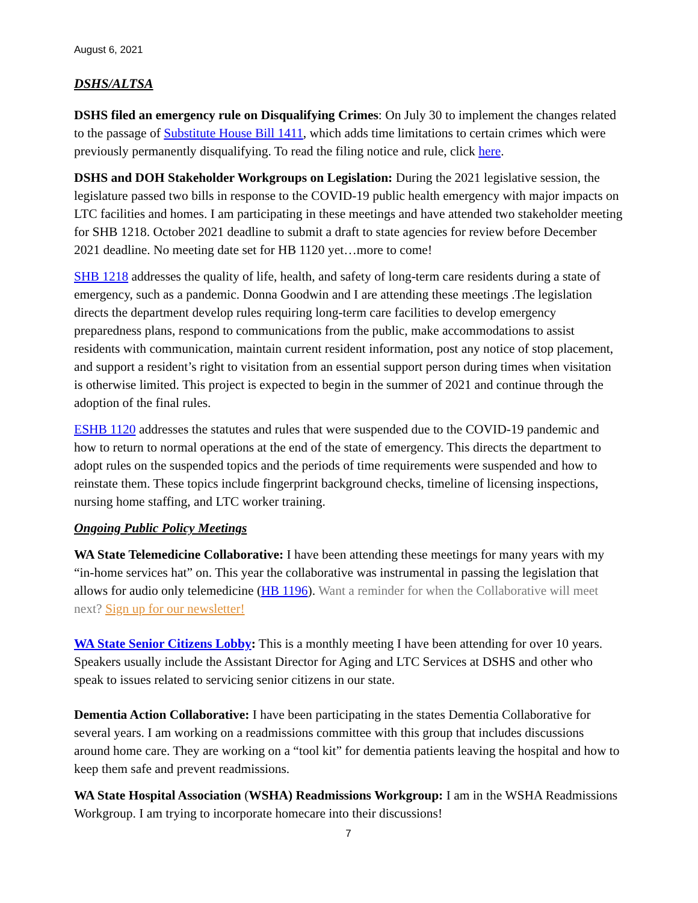August 6, 2021
DSHS/ALTSA
DSHS filed an emergency rule on Disqualifying Crimes: On July 30 to implement the changes related to the passage of Substitute House Bill 1411, which adds time limitations to certain crimes which were previously permanently disqualifying. To read the filing notice and rule, click here.
DSHS and DOH Stakeholder Workgroups on Legislation: During the 2021 legislative session, the legislature passed two bills in response to the COVID-19 public health emergency with major impacts on LTC facilities and homes. I am participating in these meetings and have attended two stakeholder meeting for SHB 1218. October 2021 deadline to submit a draft to state agencies for review before December 2021 deadline. No meeting date set for HB 1120 yet…more to come!
SHB 1218 addresses the quality of life, health, and safety of long-term care residents during a state of emergency, such as a pandemic. Donna Goodwin and I are attending these meetings .The legislation directs the department develop rules requiring long-term care facilities to develop emergency preparedness plans, respond to communications from the public, make accommodations to assist residents with communication, maintain current resident information, post any notice of stop placement, and support a resident’s right to visitation from an essential support person during times when visitation is otherwise limited. This project is expected to begin in the summer of 2021 and continue through the adoption of the final rules.
ESHB 1120 addresses the statutes and rules that were suspended due to the COVID-19 pandemic and how to return to normal operations at the end of the state of emergency. This directs the department to adopt rules on the suspended topics and the periods of time requirements were suspended and how to reinstate them. These topics include fingerprint background checks, timeline of licensing inspections, nursing home staffing, and LTC worker training.
Ongoing Public Policy Meetings
WA State Telemedicine Collaborative: I have been attending these meetings for many years with my “in-home services hat” on. This year the collaborative was instrumental in passing the legislation that allows for audio only telemedicine (HB 1196). Want a reminder for when the Collaborative will meet next? Sign up for our newsletter!
WA State Senior Citizens Lobby: This is a monthly meeting I have been attending for over 10 years. Speakers usually include the Assistant Director for Aging and LTC Services at DSHS and other who speak to issues related to servicing senior citizens in our state.
Dementia Action Collaborative: I have been participating in the states Dementia Collaborative for several years. I am working on a readmissions committee with this group that includes discussions around home care. They are working on a “tool kit” for dementia patients leaving the hospital and how to keep them safe and prevent readmissions.
WA State Hospital Association (WSHA) Readmissions Workgroup: I am in the WSHA Readmissions Workgroup. I am trying to incorporate homecare into their discussions!
7